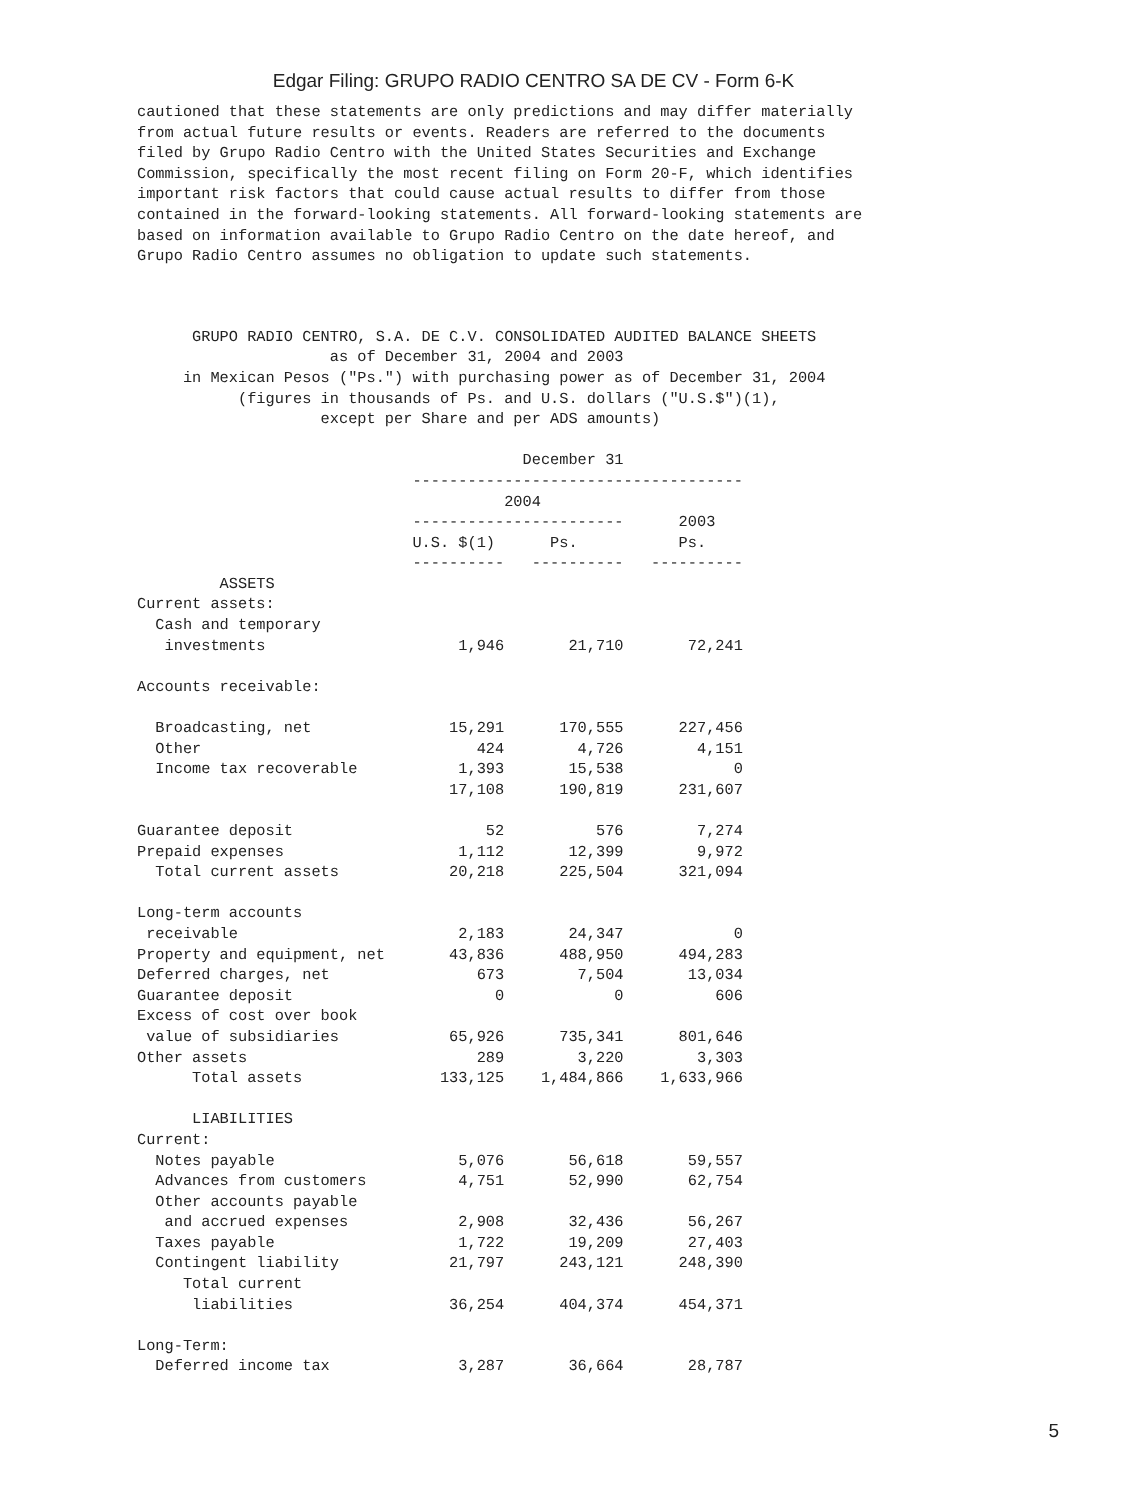Edgar Filing: GRUPO RADIO CENTRO SA DE CV - Form 6-K
cautioned that these statements are only predictions and may differ materially
from actual future results or events. Readers are referred to the documents
filed by Grupo Radio Centro with the United States Securities and Exchange
Commission, specifically the most recent filing on Form 20-F, which identifies
important risk factors that could cause actual results to differ from those
contained in the forward-looking statements. All forward-looking statements are
based on information available to Grupo Radio Centro on the date hereof, and
Grupo Radio Centro assumes no obligation to update such statements.
      GRUPO RADIO CENTRO, S.A. DE C.V. CONSOLIDATED AUDITED BALANCE SHEETS
                     as of December 31, 2004 and 2003
     in Mexican Pesos ("Ps.") with purchasing power as of December 31, 2004
           (figures in thousands of Ps. and U.S. dollars ("U.S.$")(1),
                    except per Share and per ADS amounts)

                                          December 31
                              ------------------------------------
                                        2004
                              -----------------------      2003
                              U.S. $(1)      Ps.           Ps.
                              ----------   ----------   ----------
         ASSETS
Current assets:
  Cash and temporary
   investments                     1,946       21,710       72,241

Accounts receivable:

  Broadcasting, net               15,291      170,555      227,456
  Other                              424        4,726        4,151
  Income tax recoverable           1,393       15,538            0
                                  17,108      190,819      231,607

Guarantee deposit                     52          576        7,274
Prepaid expenses                   1,112       12,399        9,972
  Total current assets            20,218      225,504      321,094

Long-term accounts
 receivable                        2,183       24,347            0
Property and equipment, net       43,836      488,950      494,283
Deferred charges, net                673        7,504       13,034
Guarantee deposit                      0            0          606
Excess of cost over book
 value of subsidiaries            65,926      735,341      801,646
Other assets                         289        3,220        3,303
      Total assets               133,125    1,484,866    1,633,966

      LIABILITIES
Current:
  Notes payable                    5,076       56,618       59,557
  Advances from customers          4,751       52,990       62,754
  Other accounts payable
   and accrued expenses            2,908       32,436       56,267
  Taxes payable                    1,722       19,209       27,403
  Contingent liability            21,797      243,121      248,390
     Total current
      liabilities                 36,254      404,374      454,371

Long-Term:
  Deferred income tax              3,287       36,664       28,787
5